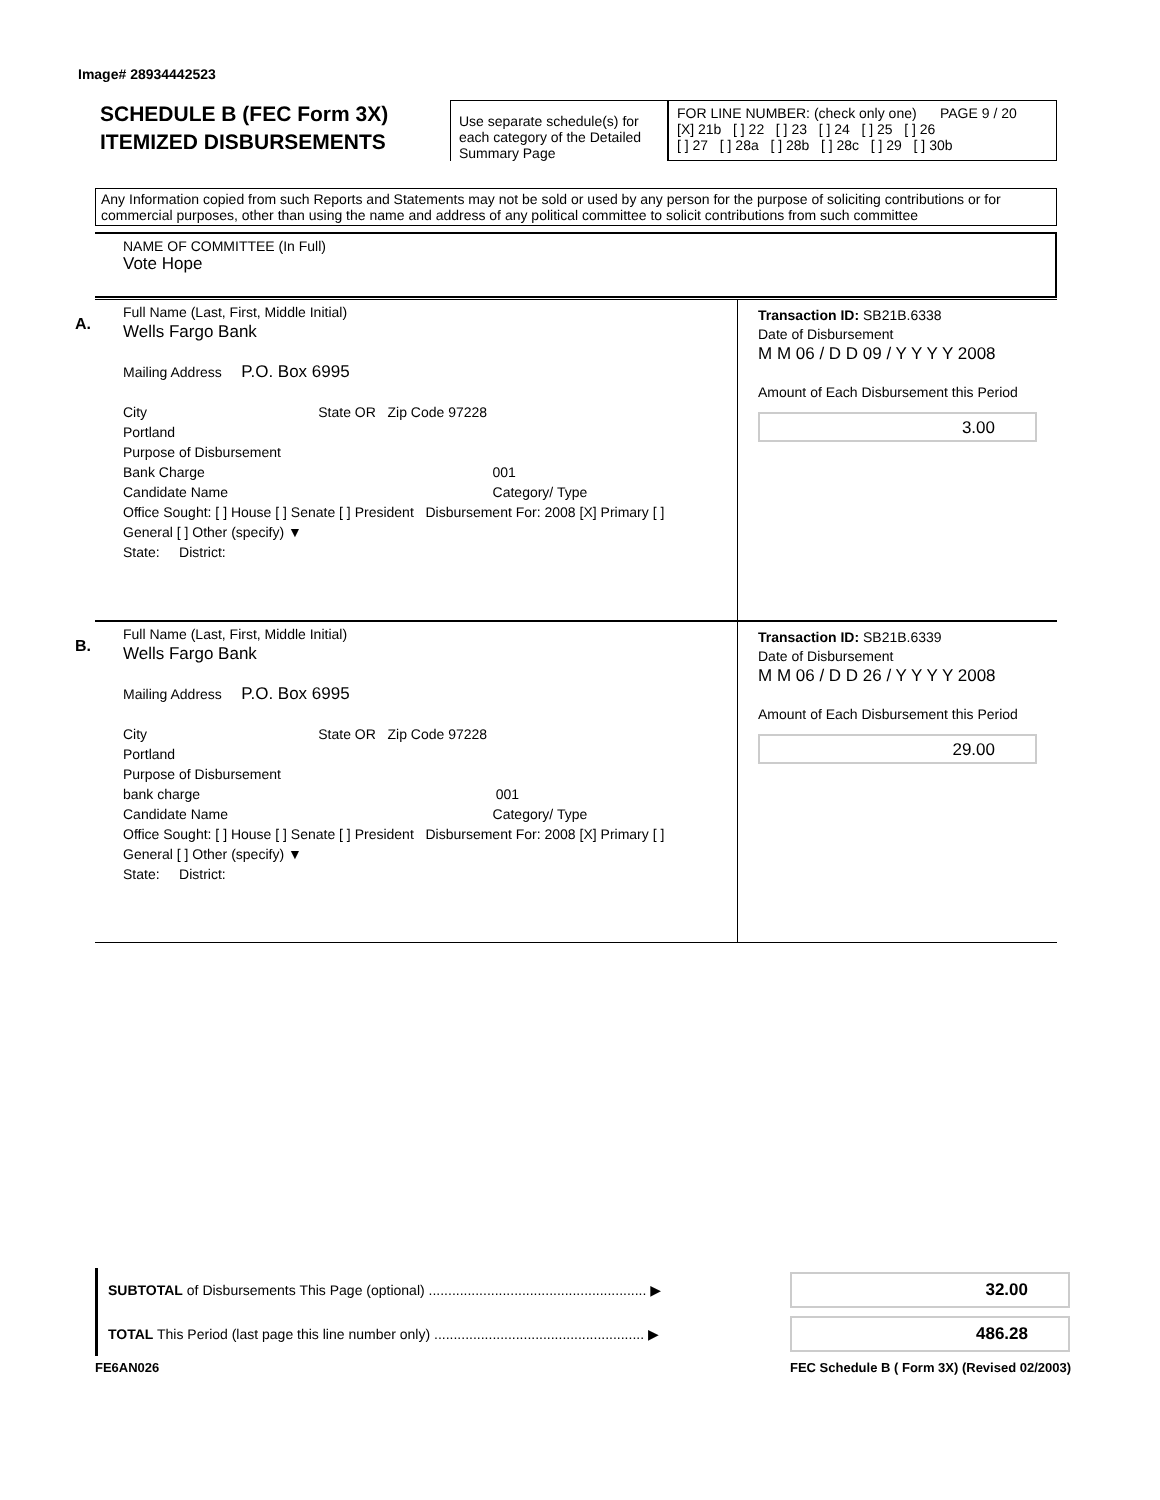Image# 28934442523
SCHEDULE B (FEC Form 3X)
ITEMIZED DISBURSEMENTS
Use separate schedule(s) for each category of the Detailed Summary Page
FOR LINE NUMBER: (check only one) PAGE 9 / 20
[X] 21b [ ] 22 [ ] 23 [ ] 24 [ ] 25 [ ] 26
[ ] 27 [ ] 28a [ ] 28b [ ] 28c [ ] 29 [ ] 30b
Any Information copied from such Reports and Statements may not be sold or used by any person for the purpose of soliciting contributions or for commercial purposes, other than using the name and address of any political committee to solicit contributions from such committee
NAME OF COMMITTEE (In Full)
Vote Hope
A.
Full Name (Last, First, Middle Initial)
Wells Fargo Bank
Mailing Address P.O. Box 6995
City State OR Zip Code 97228
Portland
Purpose of Disbursement
Bank Charge 001
Candidate Name Category/ Type
Office Sought: [ ] House [ ] Senate [ ] President Disbursement For: 2008 [X] Primary [ ] General [ ] Other (specify) ▼
State: District:
Transaction ID: SB21B.6338
Date of Disbursement
M M 06 / D D 09 / Y Y Y Y 2008
Amount of Each Disbursement this Period
3.00
B.
Full Name (Last, First, Middle Initial)
Wells Fargo Bank
Mailing Address P.O. Box 6995
City State OR Zip Code 97228
Portland
Purpose of Disbursement
bank charge 001
Candidate Name Category/ Type
Office Sought: [ ] House [ ] Senate [ ] President Disbursement For: 2008 [X] Primary [ ] General [ ] Other (specify) ▼
State: District:
Transaction ID: SB21B.6339
Date of Disbursement
M M 06 / D D 26 / Y Y Y Y 2008
Amount of Each Disbursement this Period
29.00
SUBTOTAL of Disbursements This Page (optional) ........................................................ ▶ 32.00
TOTAL This Period (last page this line number only) ...................................................... ▶ 486.28
FE6AN026
FEC Schedule B ( Form 3X) (Revised 02/2003)